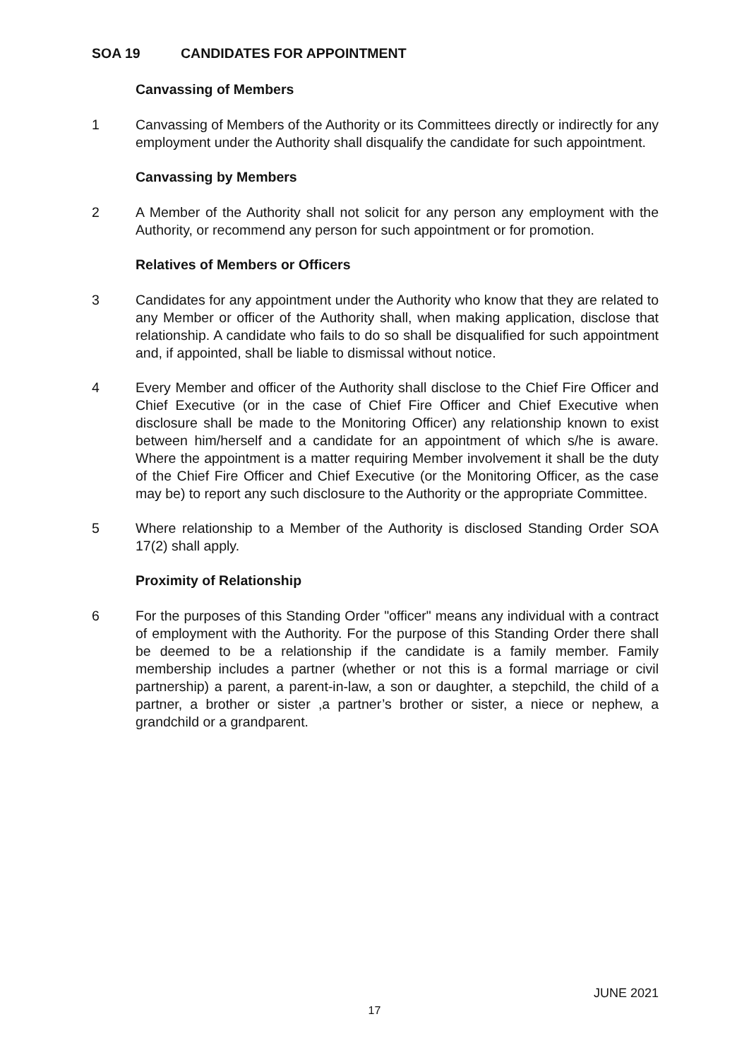SOA 19 CANDIDATES FOR APPOINTMENT
Canvassing of Members
1 Canvassing of Members of the Authority or its Committees directly or indirectly for any employment under the Authority shall disqualify the candidate for such appointment.
Canvassing by Members
2 A Member of the Authority shall not solicit for any person any employment with the Authority, or recommend any person for such appointment or for promotion.
Relatives of Members or Officers
3 Candidates for any appointment under the Authority who know that they are related to any Member or officer of the Authority shall, when making application, disclose that relationship. A candidate who fails to do so shall be disqualified for such appointment and, if appointed, shall be liable to dismissal without notice.
4 Every Member and officer of the Authority shall disclose to the Chief Fire Officer and Chief Executive (or in the case of Chief Fire Officer and Chief Executive when disclosure shall be made to the Monitoring Officer) any relationship known to exist between him/herself and a candidate for an appointment of which s/he is aware. Where the appointment is a matter requiring Member involvement it shall be the duty of the Chief Fire Officer and Chief Executive (or the Monitoring Officer, as the case may be) to report any such disclosure to the Authority or the appropriate Committee.
5 Where relationship to a Member of the Authority is disclosed Standing Order SOA 17(2) shall apply.
Proximity of Relationship
6 For the purposes of this Standing Order "officer" means any individual with a contract of employment with the Authority. For the purpose of this Standing Order there shall be deemed to be a relationship if the candidate is a family member. Family membership includes a partner (whether or not this is a formal marriage or civil partnership) a parent, a parent-in-law, a son or daughter, a stepchild, the child of a partner, a brother or sister ,a partner’s brother or sister, a niece or nephew, a grandchild or a grandparent.
JUNE 2021
17